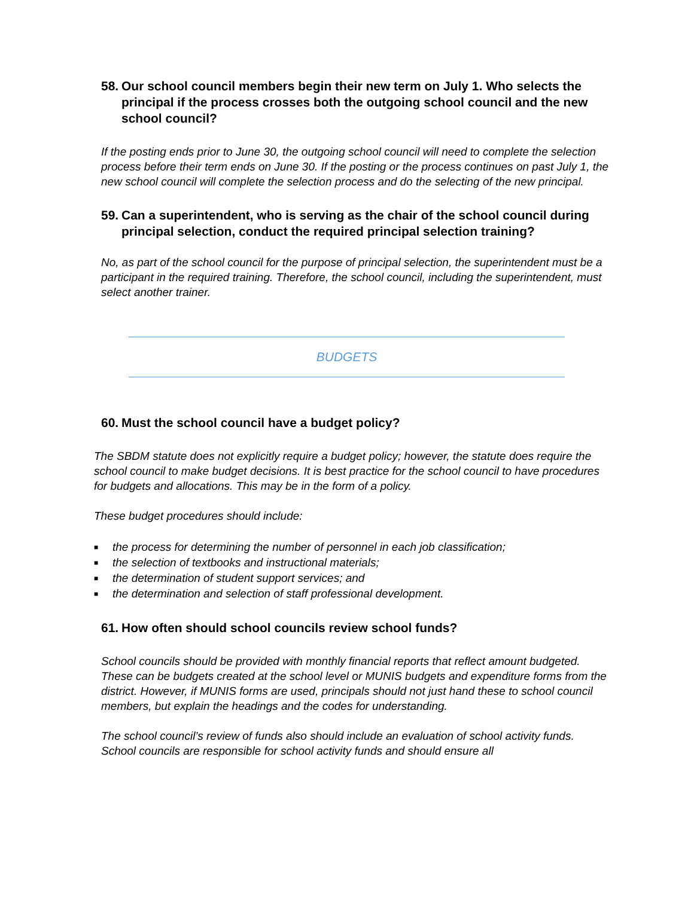58. Our school council members begin their new term on July 1. Who selects the principal if the process crosses both the outgoing school council and the new school council?
If the posting ends prior to June 30, the outgoing school council will need to complete the selection process before their term ends on June 30. If the posting or the process continues on past July 1, the new school council will complete the selection process and do the selecting of the new principal.
59. Can a superintendent, who is serving as the chair of the school council during principal selection, conduct the required principal selection training?
No, as part of the school council for the purpose of principal selection, the superintendent must be a participant in the required training. Therefore, the school council, including the superintendent, must select another trainer.
BUDGETS
60. Must the school council have a budget policy?
The SBDM statute does not explicitly require a budget policy; however, the statute does require the school council to make budget decisions. It is best practice for the school council to have procedures for budgets and allocations. This may be in the form of a policy.
These budget procedures should include:
■ the process for determining the number of personnel in each job classification;
■ the selection of textbooks and instructional materials;
■ the determination of student support services; and
■ the determination and selection of staff professional development.
61. How often should school councils review school funds?
School councils should be provided with monthly financial reports that reflect amount budgeted. These can be budgets created at the school level or MUNIS budgets and expenditure forms from the district. However, if MUNIS forms are used, principals should not just hand these to school council members, but explain the headings and the codes for understanding.
The school council’s review of funds also should include an evaluation of school activity funds. School councils are responsible for school activity funds and should ensure all